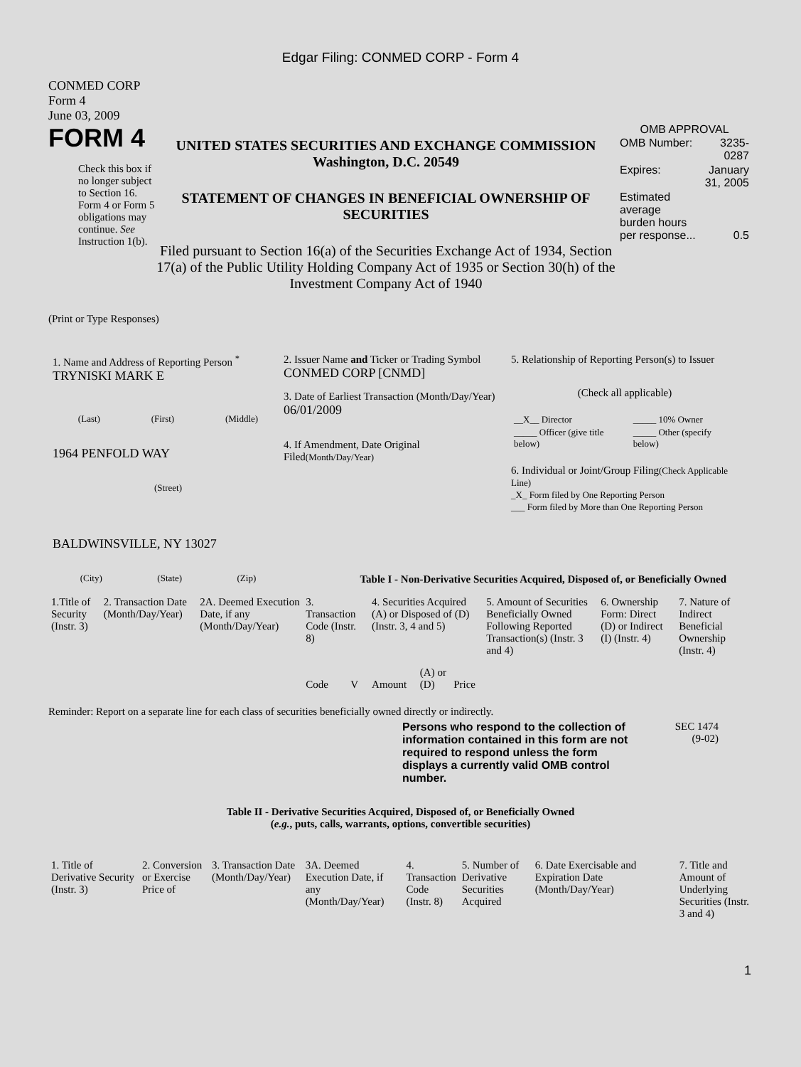Edgar Filing: CONMED CORP - Form 4
CONMED CORP
Form 4
June 03, 2009
FORM 4
Check this box if no longer subject to Section 16. Form 4 or Form 5 obligations may continue. See Instruction 1(b).
UNITED STATES SECURITIES AND EXCHANGE COMMISSION
Washington, D.C. 20549
STATEMENT OF CHANGES IN BENEFICIAL OWNERSHIP OF SECURITIES
Filed pursuant to Section 16(a) of the Securities Exchange Act of 1934, Section 17(a) of the Public Utility Holding Company Act of 1935 or Section 30(h) of the Investment Company Act of 1940
OMB APPROVAL
| OMB Number: | 3235-0287 |
| Expires: | January 31, 2005 |
| Estimated average burden hours per response... | 0.5 |
(Print or Type Responses)
1. Name and Address of Reporting Person <sup>*</sup>
TRYNISKI MARK E
(Last) (First) (Middle)
1964 PENFOLD WAY
(Street)
BALDWINSVILLE, NY 13027
(City) (State) (Zip)
2. Issuer Name and Ticker or Trading Symbol
CONMED CORP [CNMD]
3. Date of Earliest Transaction (Month/Day/Year)
06/01/2009
4. If Amendment, Date Original Filed(Month/Day/Year)
5. Relationship of Reporting Person(s) to Issuer
(Check all applicable)
| __X__ Director | _____ 10% Owner |
| _____ Officer (give title below) | _____ Other (specify below) |
6. Individual or Joint/Group Filing(Check Applicable Line)
_X_ Form filed by One Reporting Person
___ Form filed by More than One Reporting Person
Table I - Non-Derivative Securities Acquired, Disposed of, or Beneficially Owned
| 1.Title of Security (Instr. 3) | 2. Transaction Date (Month/Day/Year) | 2A. Deemed Execution Date, if any (Month/Day/Year) | 3. Transaction Code (Instr. 8) | | 4. Securities Acquired (A) or Disposed of (D) (Instr. 3, 4 and 5) | | | 5. Amount of Securities Beneficially Owned Following Reported Transaction(s) (Instr. 3 and 4) | 6. Ownership Form: Direct (D) or Indirect (I) (Instr. 4) | 7. Nature of Indirect Beneficial Ownership (Instr. 4) |
| --- | --- | --- | --- | --- | --- | --- | --- | --- | --- | --- |
| | | | Code | V | Amount | (A) or (D) | Price | | | |
Reminder: Report on a separate line for each class of securities beneficially owned directly or indirectly.
Persons who respond to the collection of information contained in this form are not required to respond unless the form displays a currently valid OMB control number.
SEC 1474
(9-02)
Table II - Derivative Securities Acquired, Disposed of, or Beneficially Owned
(e.g., puts, calls, warrants, options, convertible securities)
| 1. Title of Derivative Security (Instr. 3) | 2. Conversion or Exercise Price of | 3. Transaction Date (Month/Day/Year) | 3A. Deemed Execution Date, if any (Month/Day/Year) | 4. Transaction Code (Instr. 8) | 5. Number of Derivative Securities Acquired | 6. Date Exercisable and Expiration Date (Month/Day/Year) | 7. Title and Amount of Underlying Securities (Instr. 3 and 4) |
1